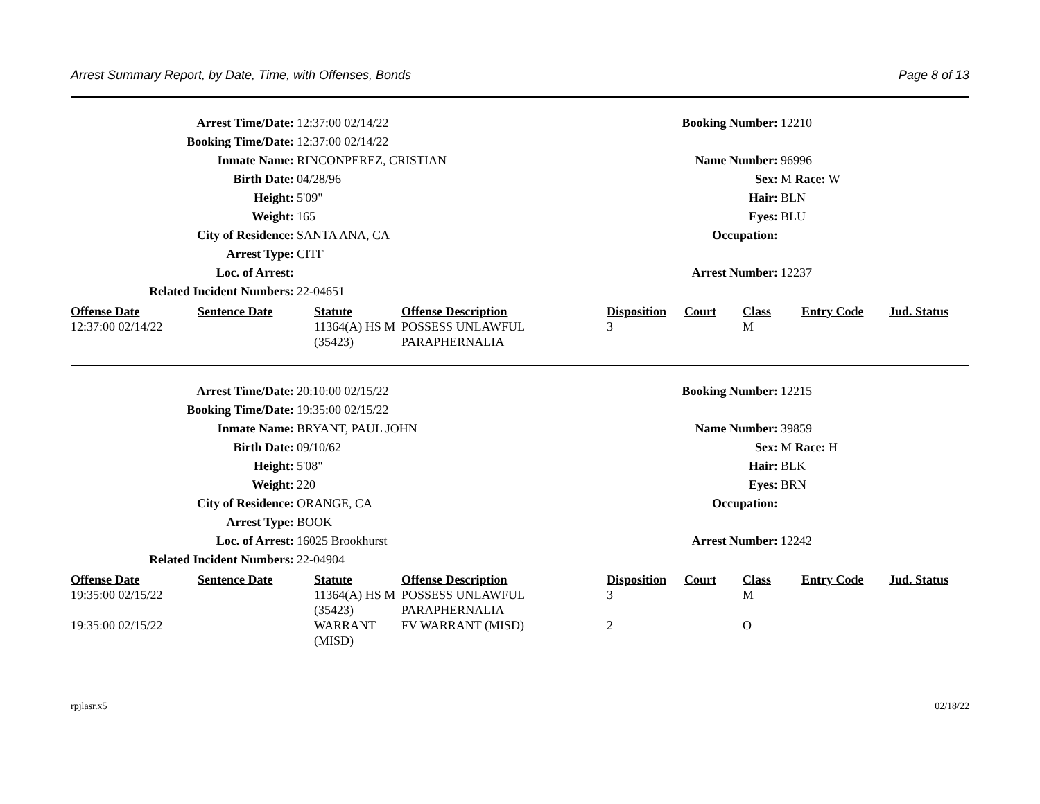Arrest Summary Report, by Date, Time, with Offenses, Bonds Page 8 of 13
| Arrest Time/Date: | 12:37:00 02/14/22 | Booking Number: | 12210 |
| Booking Time/Date: | 12:37:00 02/14/22 | | |
| Inmate Name: | RINCONPEREZ, CRISTIAN | Name Number: | 96996 |
| Birth Date: | 04/28/96 | Sex: | M Race: W |
| Height: | 5'09" | Hair: | BLN |
| Weight: | 165 | Eyes: | BLU |
| City of Residence: | SANTA ANA, CA | Occupation: | |
| Arrest Type: | CITF | | |
| Loc. of Arrest: | | Arrest Number: | 12237 |
| Related Incident Numbers: | 22-04651 | | |
| Offense Date | Sentence Date | Statute | Offense Description | Disposition | Court | Class | Entry Code | Jud. Status |
| --- | --- | --- | --- | --- | --- | --- | --- | --- |
| 12:37:00 02/14/22 | | 11364(A) HS M (35423) | POSSESS UNLAWFUL PARAPHERNALIA | 3 | | M | | |
| Arrest Time/Date: | 20:10:00 02/15/22 | Booking Number: | 12215 |
| Booking Time/Date: | 19:35:00 02/15/22 | | |
| Inmate Name: | BRYANT, PAUL JOHN | Name Number: | 39859 |
| Birth Date: | 09/10/62 | Sex: | M Race: H |
| Height: | 5'08" | Hair: | BLK |
| Weight: | 220 | Eyes: | BRN |
| City of Residence: | ORANGE, CA | Occupation: | |
| Arrest Type: | BOOK | | |
| Loc. of Arrest: | 16025 Brookhurst | Arrest Number: | 12242 |
| Related Incident Numbers: | 22-04904 | | |
| Offense Date | Sentence Date | Statute | Offense Description | Disposition | Court | Class | Entry Code | Jud. Status |
| --- | --- | --- | --- | --- | --- | --- | --- | --- |
| 19:35:00 02/15/22 | | 11364(A) HS M (35423) | POSSESS UNLAWFUL PARAPHERNALIA | 3 | | M | | |
| 19:35:00 02/15/22 | | WARRANT (MISD) | FV WARRANT (MISD) | 2 | | O | | |
rpjlasr.x5 02/18/22